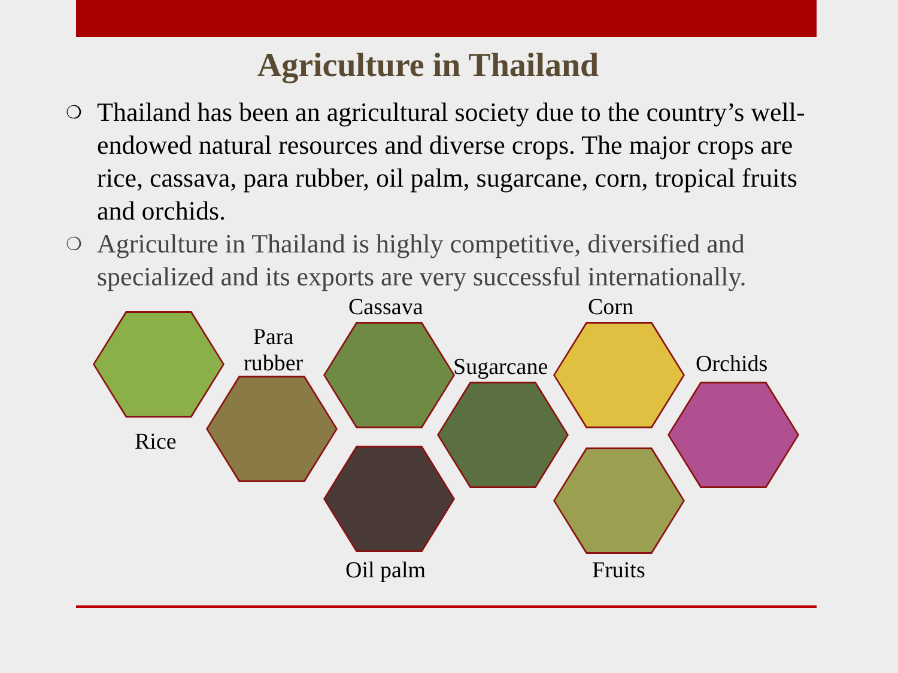Agriculture in Thailand
❍ Thailand has been an agricultural society due to the country’s well-endowed natural resources and diverse crops. The major crops are rice, cassava, para rubber, oil palm, sugarcane, corn, tropical fruits and orchids.
❍ Agriculture in Thailand is highly competitive, diversified and specialized and its exports are very successful internationally.
Cassava Corn
Para
rubber
Sugarcane Orchids
Rice
Oil palm Fruits